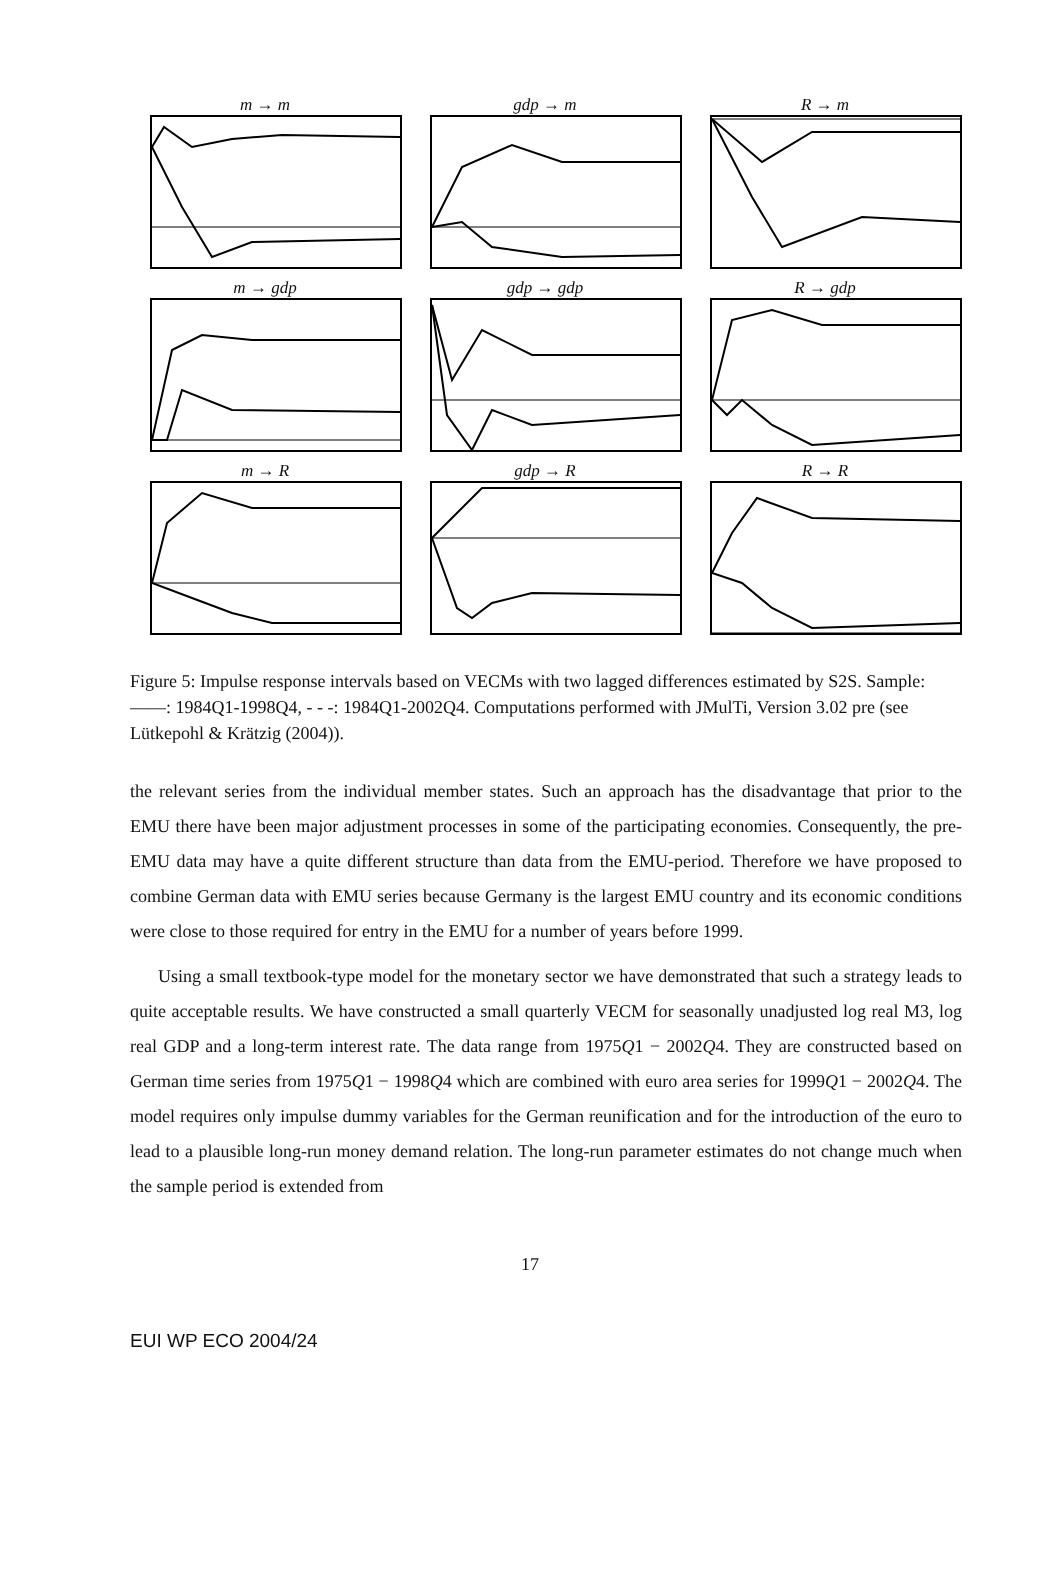m → m
gdp → m
R → m
m → gdp
gdp → gdp
R → gdp
m → R
gdp → R
R → R
Figure 5: Impulse response intervals based on VECMs with two lagged differences estimated by S2S. Sample: ——: 1984Q1-1998Q4, - - -: 1984Q1-2002Q4. Computations performed with JMulTi, Version 3.02 pre (see Lütkepohl & Krätzig (2004)).
the relevant series from the individual member states. Such an approach has the disadvantage that prior to the EMU there have been major adjustment processes in some of the participating economies. Consequently, the pre-EMU data may have a quite different structure than data from the EMU-period. Therefore we have proposed to combine German data with EMU series because Germany is the largest EMU country and its economic conditions were close to those required for entry in the EMU for a number of years before 1999.
Using a small textbook-type model for the monetary sector we have demonstrated that such a strategy leads to quite acceptable results. We have constructed a small quarterly VECM for seasonally unadjusted log real M3, log real GDP and a long-term interest rate. The data range from 1975Q1 − 2002Q4. They are constructed based on German time series from 1975Q1 − 1998Q4 which are combined with euro area series for 1999Q1 − 2002Q4. The model requires only impulse dummy variables for the German reunification and for the introduction of the euro to lead to a plausible long-run money demand relation. The long-run parameter estimates do not change much when the sample period is extended from
17
EUI WP ECO 2004/24